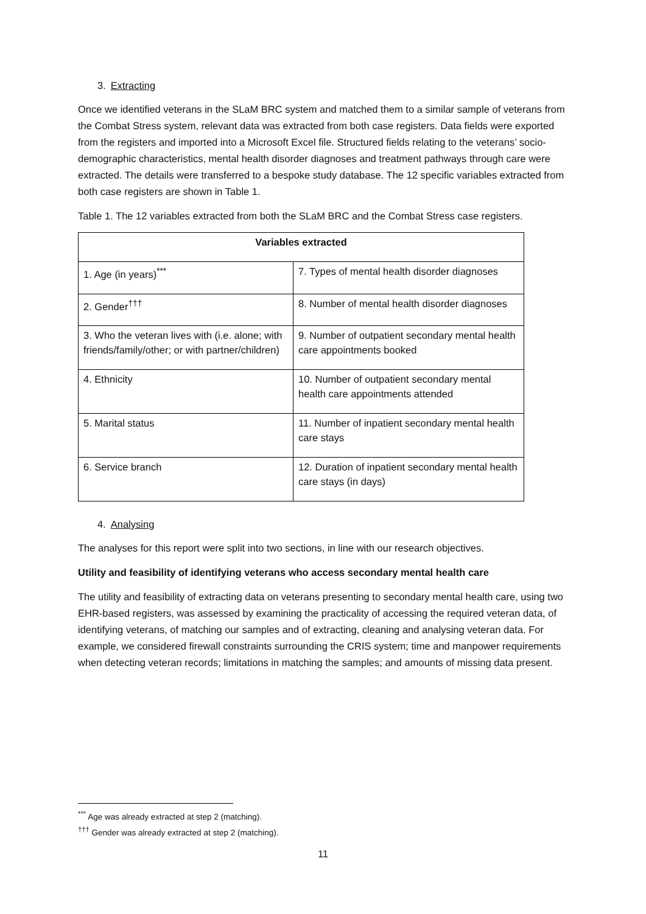3. Extracting
Once we identified veterans in the SLaM BRC system and matched them to a similar sample of veterans from the Combat Stress system, relevant data was extracted from both case registers. Data fields were exported from the registers and imported into a Microsoft Excel file. Structured fields relating to the veterans’ socio-demographic characteristics, mental health disorder diagnoses and treatment pathways through care were extracted. The details were transferred to a bespoke study database. The 12 specific variables extracted from both case registers are shown in Table 1.
Table 1. The 12 variables extracted from both the SLaM BRC and the Combat Stress case registers.
| Variables extracted | |
| --- | --- |
| 1. Age (in years)<sup>***</sup> | 7. Types of mental health disorder diagnoses |
| 2. Gender<sup>†††</sup> | 8. Number of mental health disorder diagnoses |
| 3. Who the veteran lives with (i.e. alone; with friends/family/other; or with partner/children) | 9. Number of outpatient secondary mental health care appointments booked |
| 4. Ethnicity | 10. Number of outpatient secondary mental health care appointments attended |
| 5. Marital status | 11. Number of inpatient secondary mental health care stays |
| 6. Service branch | 12. Duration of inpatient secondary mental health care stays (in days) |
4. Analysing
The analyses for this report were split into two sections, in line with our research objectives.
Utility and feasibility of identifying veterans who access secondary mental health care
The utility and feasibility of extracting data on veterans presenting to secondary mental health care, using two EHR-based registers, was assessed by examining the practicality of accessing the required veteran data, of identifying veterans, of matching our samples and of extracting, cleaning and analysing veteran data. For example, we considered firewall constraints surrounding the CRIS system; time and manpower requirements when detecting veteran records; limitations in matching the samples; and amounts of missing data present.
<sup>***</sup> Age was already extracted at step 2 (matching).
<sup>†††</sup> Gender was already extracted at step 2 (matching).
11